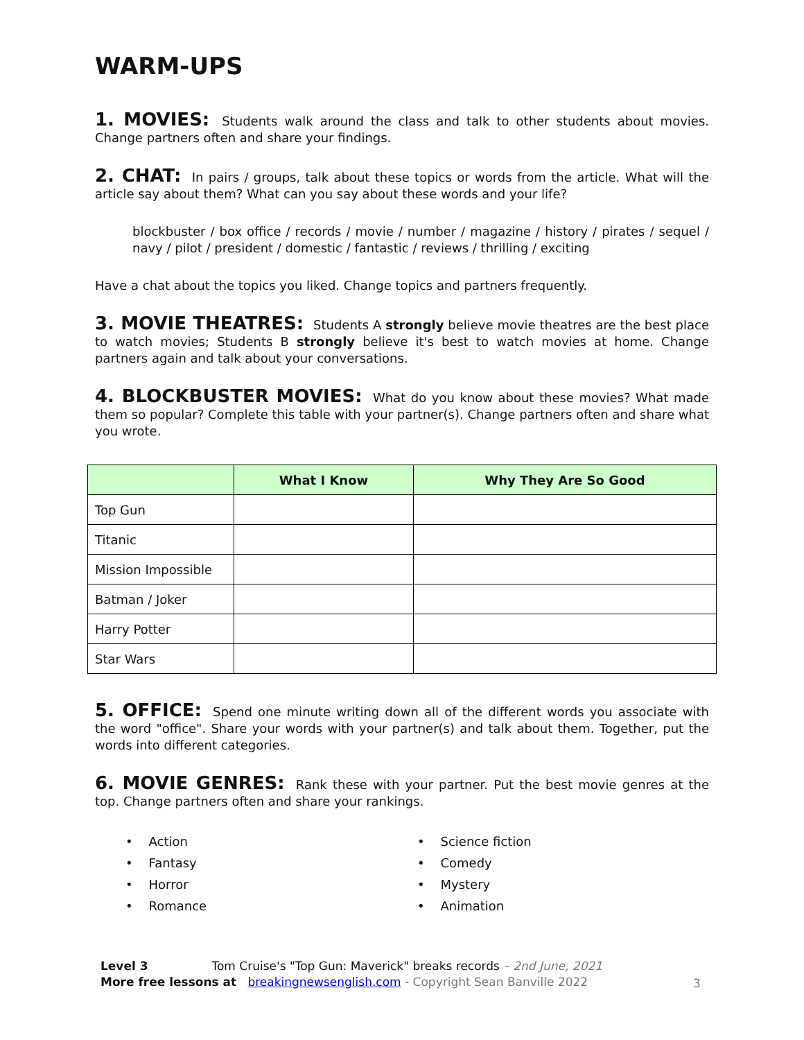WARM-UPS
1. MOVIES: Students walk around the class and talk to other students about movies. Change partners often and share your findings.
2. CHAT: In pairs / groups, talk about these topics or words from the article. What will the article say about them? What can you say about these words and your life?
blockbuster / box office / records / movie / number / magazine / history / pirates / sequel / navy / pilot / president / domestic / fantastic / reviews / thrilling / exciting
Have a chat about the topics you liked. Change topics and partners frequently.
3. MOVIE THEATRES: Students A strongly believe movie theatres are the best place to watch movies; Students B strongly believe it's best to watch movies at home. Change partners again and talk about your conversations.
4. BLOCKBUSTER MOVIES: What do you know about these movies? What made them so popular? Complete this table with your partner(s). Change partners often and share what you wrote.
| | What I Know | Why They Are So Good |
| --- | --- | --- |
| Top Gun | | |
| Titanic | | |
| Mission Impossible | | |
| Batman / Joker | | |
| Harry Potter | | |
| Star Wars | | |
5. OFFICE: Spend one minute writing down all of the different words you associate with the word "office". Share your words with your partner(s) and talk about them. Together, put the words into different categories.
6. MOVIE GENRES: Rank these with your partner. Put the best movie genres at the top. Change partners often and share your rankings.
• Action
• Fantasy
• Horror
• Romance
• Science fiction
• Comedy
• Mystery
• Animation
Level 3 Tom Cruise's "Top Gun: Maverick" breaks records – 2nd June, 2021
More free lessons at breakingnewsenglish.com - Copyright Sean Banville 2022
3